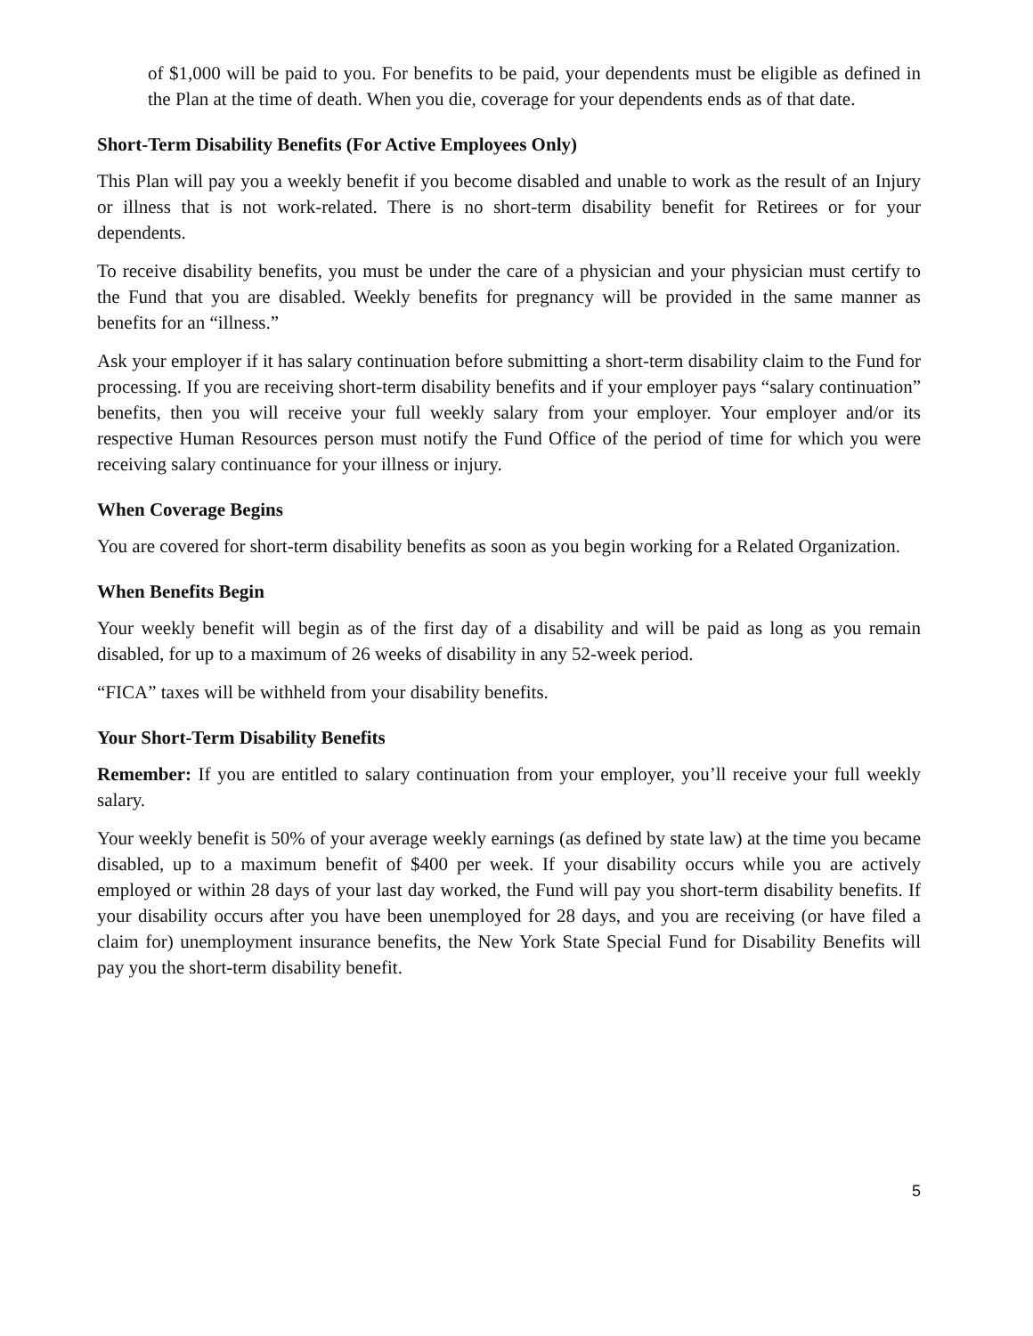of $1,000 will be paid to you. For benefits to be paid, your dependents must be eligible as defined in the Plan at the time of death. When you die, coverage for your dependents ends as of that date.
Short-Term Disability Benefits (For Active Employees Only)
This Plan will pay you a weekly benefit if you become disabled and unable to work as the result of an Injury or illness that is not work-related. There is no short-term disability benefit for Retirees or for your dependents.
To receive disability benefits, you must be under the care of a physician and your physician must certify to the Fund that you are disabled. Weekly benefits for pregnancy will be provided in the same manner as benefits for an “illness.”
Ask your employer if it has salary continuation before submitting a short-term disability claim to the Fund for processing. If you are receiving short-term disability benefits and if your employer pays “salary continuation” benefits, then you will receive your full weekly salary from your employer. Your employer and/or its respective Human Resources person must notify the Fund Office of the period of time for which you were receiving salary continuance for your illness or injury.
When Coverage Begins
You are covered for short-term disability benefits as soon as you begin working for a Related Organization.
When Benefits Begin
Your weekly benefit will begin as of the first day of a disability and will be paid as long as you remain disabled, for up to a maximum of 26 weeks of disability in any 52-week period.
“FICA” taxes will be withheld from your disability benefits.
Your Short-Term Disability Benefits
Remember: If you are entitled to salary continuation from your employer, you’ll receive your full weekly salary.
Your weekly benefit is 50% of your average weekly earnings (as defined by state law) at the time you became disabled, up to a maximum benefit of $400 per week. If your disability occurs while you are actively employed or within 28 days of your last day worked, the Fund will pay you short-term disability benefits. If your disability occurs after you have been unemployed for 28 days, and you are receiving (or have filed a claim for) unemployment insurance benefits, the New York State Special Fund for Disability Benefits will pay you the short-term disability benefit.
5